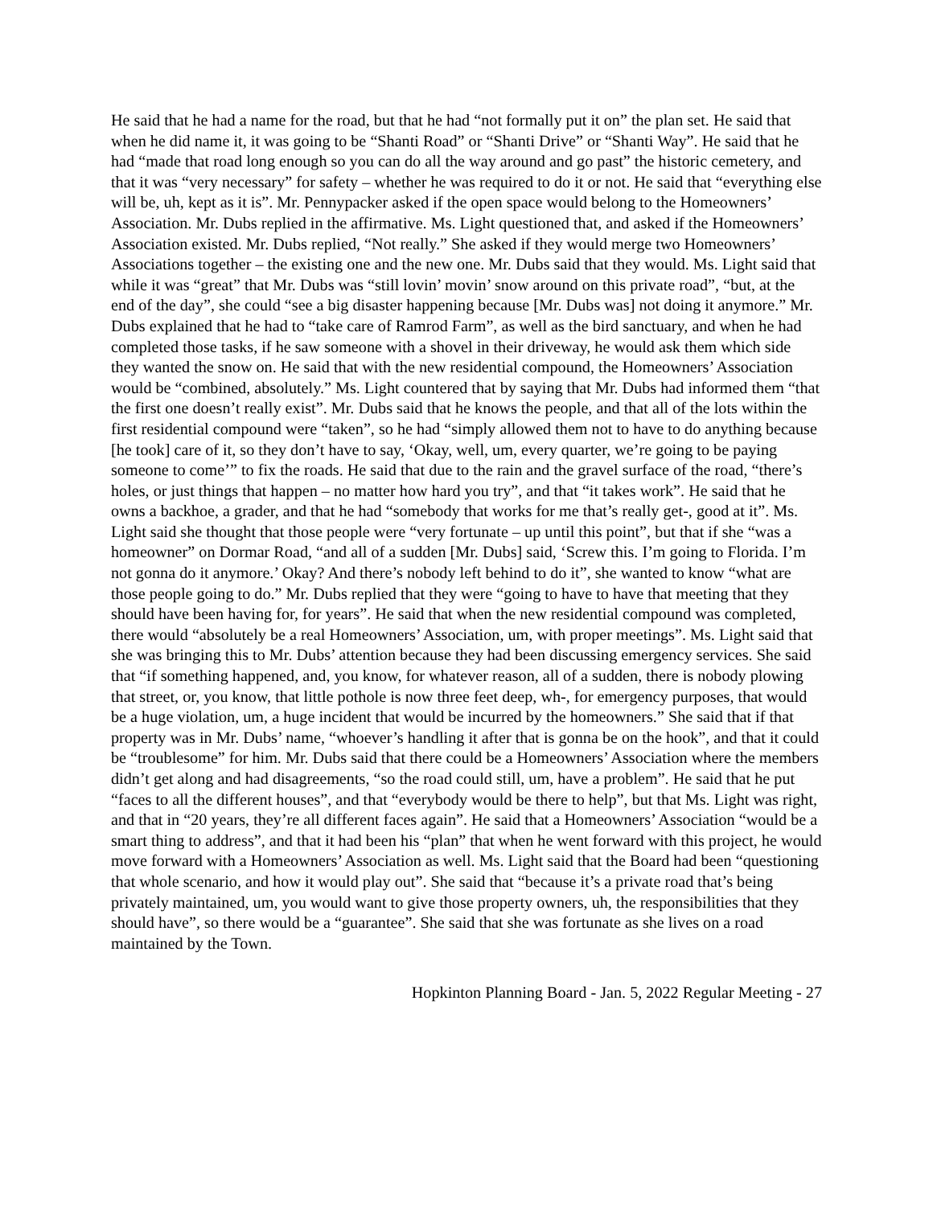He said that he had a name for the road, but that he had “not formally put it on” the plan set. He said that when he did name it, it was going to be “Shanti Road” or “Shanti Drive” or “Shanti Way”. He said that he had “made that road long enough so you can do all the way around and go past” the historic cemetery, and that it was “very necessary” for safety – whether he was required to do it or not. He said that “everything else will be, uh, kept as it is”. Mr. Pennypacker asked if the open space would belong to the Homeowners’ Association. Mr. Dubs replied in the affirmative. Ms. Light questioned that, and asked if the Homeowners’ Association existed. Mr. Dubs replied, “Not really.” She asked if they would merge two Homeowners’ Associations together – the existing one and the new one. Mr. Dubs said that they would. Ms. Light said that while it was “great” that Mr. Dubs was “still lovin’ movin’ snow around on this private road”, “but, at the end of the day”, she could “see a big disaster happening because [Mr. Dubs was] not doing it anymore.” Mr. Dubs explained that he had to “take care of Ramrod Farm”, as well as the bird sanctuary, and when he had completed those tasks, if he saw someone with a shovel in their driveway, he would ask them which side they wanted the snow on. He said that with the new residential compound, the Homeowners’ Association would be “combined, absolutely.” Ms. Light countered that by saying that Mr. Dubs had informed them “that the first one doesn’t really exist”. Mr. Dubs said that he knows the people, and that all of the lots within the first residential compound were “taken”, so he had “simply allowed them not to have to do anything because [he took] care of it, so they don’t have to say, ‘Okay, well, um, every quarter, we’re going to be paying someone to come’” to fix the roads. He said that due to the rain and the gravel surface of the road, “there’s holes, or just things that happen – no matter how hard you try”, and that “it takes work”. He said that he owns a backhoe, a grader, and that he had “somebody that works for me that’s really get-, good at it”. Ms. Light said she thought that those people were “very fortunate – up until this point”, but that if she “was a homeowner” on Dormar Road, “and all of a sudden [Mr. Dubs] said, ‘Screw this. I’m going to Florida. I’m not gonna do it anymore.’ Okay? And there’s nobody left behind to do it”, she wanted to know “what are those people going to do.” Mr. Dubs replied that they were “going to have to have that meeting that they should have been having for, for years”. He said that when the new residential compound was completed, there would “absolutely be a real Homeowners’ Association, um, with proper meetings”. Ms. Light said that she was bringing this to Mr. Dubs’ attention because they had been discussing emergency services. She said that “if something happened, and, you know, for whatever reason, all of a sudden, there is nobody plowing that street, or, you know, that little pothole is now three feet deep, wh-, for emergency purposes, that would be a huge violation, um, a huge incident that would be incurred by the homeowners.” She said that if that property was in Mr. Dubs’ name, “whoever’s handling it after that is gonna be on the hook”, and that it could be “troublesome” for him. Mr. Dubs said that there could be a Homeowners’ Association where the members didn’t get along and had disagreements, “so the road could still, um, have a problem”. He said that he put “faces to all the different houses”, and that “everybody would be there to help”, but that Ms. Light was right, and that in “20 years, they’re all different faces again”. He said that a Homeowners’ Association “would be a smart thing to address”, and that it had been his “plan” that when he went forward with this project, he would move forward with a Homeowners’ Association as well. Ms. Light said that the Board had been “questioning that whole scenario, and how it would play out”. She said that “because it’s a private road that’s being privately maintained, um, you would want to give those property owners, uh, the responsibilities that they should have”, so there would be a “guarantee”. She said that she was fortunate as she lives on a road maintained by the Town.
Hopkinton Planning Board - Jan. 5, 2022 Regular Meeting - 27